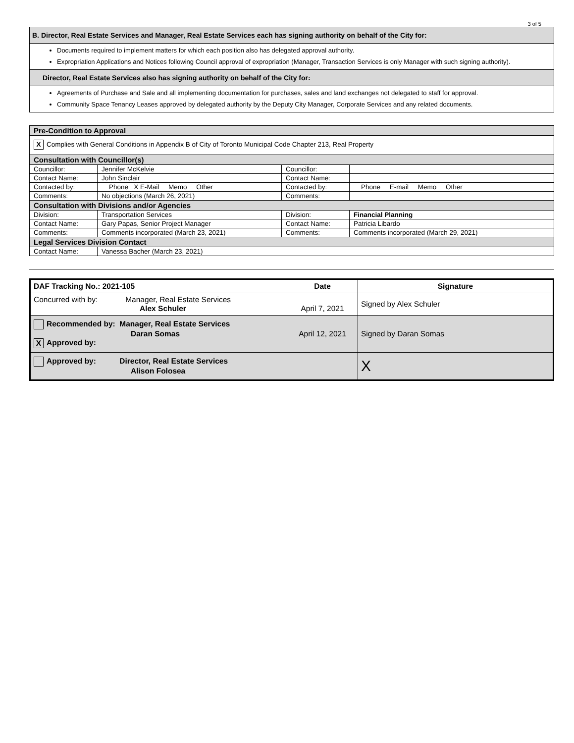3 of 5
B. Director, Real Estate Services and Manager, Real Estate Services each has signing authority on behalf of the City for:
Documents required to implement matters for which each position also has delegated approval authority.
Expropriation Applications and Notices following Council approval of expropriation (Manager, Transaction Services is only Manager with such signing authority).
Director, Real Estate Services also has signing authority on behalf of the City for:
Agreements of Purchase and Sale and all implementing documentation for purchases, sales and land exchanges not delegated to staff for approval.
Community Space Tenancy Leases approved by delegated authority by the Deputy City Manager, Corporate Services and any related documents.
| Pre-Condition to Approval | | | |
| X Complies with General Conditions in Appendix B of City of Toronto Municipal Code Chapter 213, Real Property | | | |
| Consultation with Councillor(s) | | | |
| Councillor: | Jennifer McKelvie | Councillor: | |
| Contact Name: | John Sinclair | Contact Name: | |
| Contacted by: | Phone X E-Mail Memo Other | Contacted by: | Phone E-mail Memo Other |
| Comments: | No objections (March 26, 2021) | Comments: | |
| Consultation with Divisions and/or Agencies | | | |
| Division: | Transportation Services | Division: | Financial Planning |
| Contact Name: | Gary Papas, Senior Project Manager | Contact Name: | Patricia Libardo |
| Comments: | Comments incorporated (March 23, 2021) | Comments: | Comments incorporated (March 29, 2021) |
| Legal Services Division Contact | | | |
| Contact Name: | Vanessa Bacher (March 23, 2021) | | |
| DAF Tracking No.: 2021-105 | Date | Signature |
| Concurred with by: Manager, Real Estate Services Alex Schuler | April 7, 2021 | Signed by Alex Schuler |
| Recommended by: Manager, Real Estate Services Daran Somas X Approved by: | April 12, 2021 | Signed by Daran Somas |
| Approved by: Director, Real Estate Services Alison Folosea | | X |